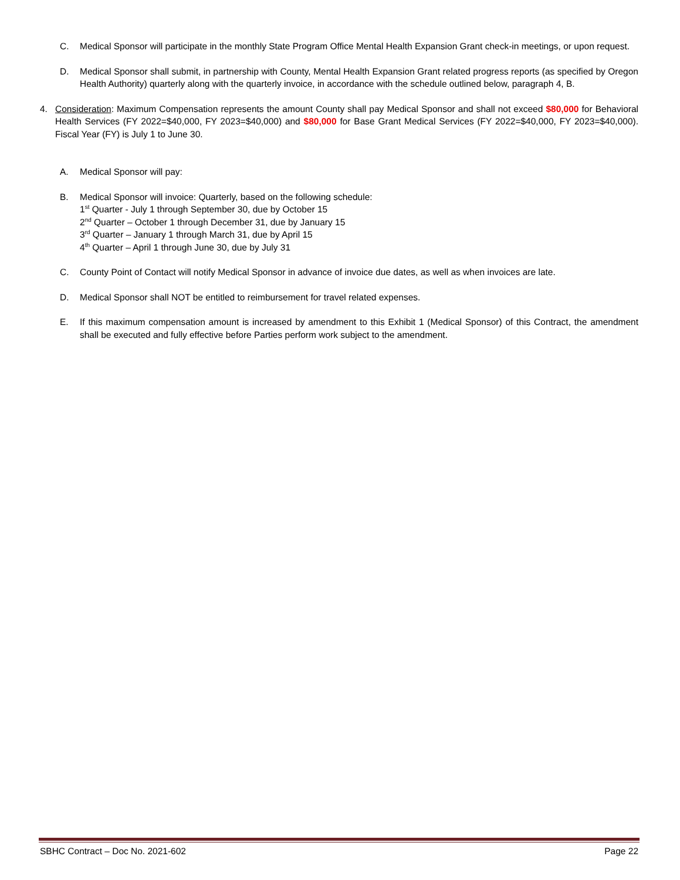C. Medical Sponsor will participate in the monthly State Program Office Mental Health Expansion Grant check-in meetings, or upon request.
D. Medical Sponsor shall submit, in partnership with County, Mental Health Expansion Grant related progress reports (as specified by Oregon Health Authority) quarterly along with the quarterly invoice, in accordance with the schedule outlined below, paragraph 4, B.
4. Consideration: Maximum Compensation represents the amount County shall pay Medical Sponsor and shall not exceed $80,000 for Behavioral Health Services (FY 2022=$40,000, FY 2023=$40,000) and $80,000 for Base Grant Medical Services (FY 2022=$40,000, FY 2023=$40,000). Fiscal Year (FY) is July 1 to June 30.
A. Medical Sponsor will pay:
B. Medical Sponsor will invoice: Quarterly, based on the following schedule:
1<sup>st</sup> Quarter - July 1 through September 30, due by October 15
2<sup>nd</sup> Quarter – October 1 through December 31, due by January 15
3<sup>rd</sup> Quarter – January 1 through March 31, due by April 15
4<sup>th</sup> Quarter – April 1 through June 30, due by July 31
C. County Point of Contact will notify Medical Sponsor in advance of invoice due dates, as well as when invoices are late.
D. Medical Sponsor shall NOT be entitled to reimbursement for travel related expenses.
E. If this maximum compensation amount is increased by amendment to this Exhibit 1 (Medical Sponsor) of this Contract, the amendment shall be executed and fully effective before Parties perform work subject to the amendment.
SBHC Contract – Doc No. 2021-602 Page 22